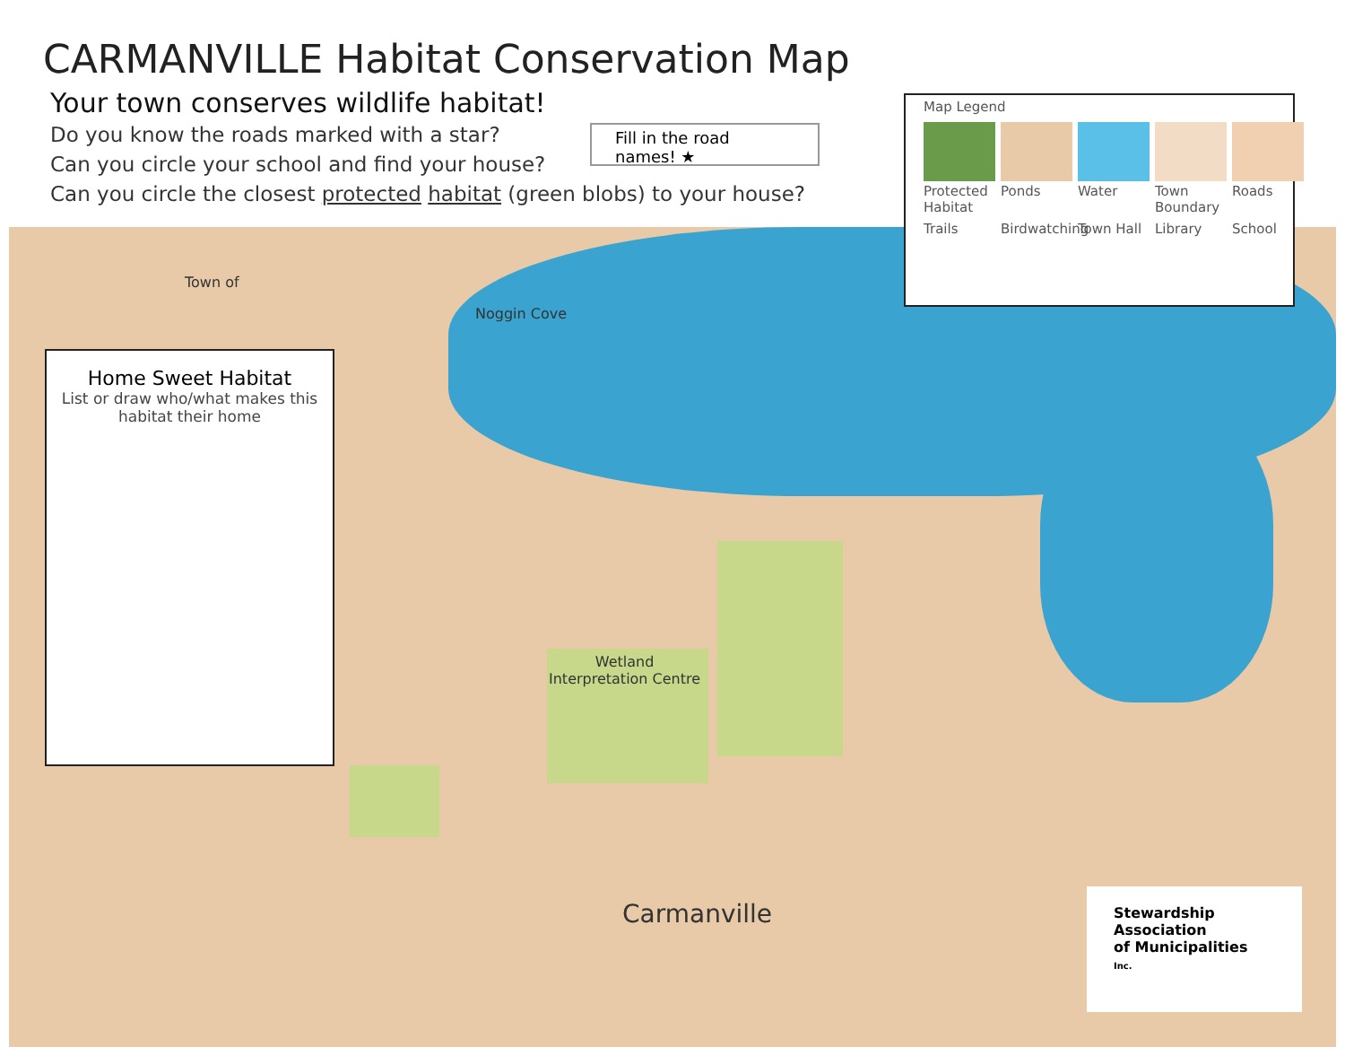CARMANVILLE Habitat Conservation Map
Your town conserves wildlife habitat!
Do you know the roads marked with a star?
Can you circle your school and find your house?
Can you circle the closest protected habitat (green blobs) to your house?
Fill in the road names! ★
Map Legend
Protected Habitat
Ponds
Water
Town Boundary
Roads
Trails
Birdwatching
Town Hall
Library
School
Town of
Noggin Cove
Home Sweet Habitat
List or draw who/what makes this
habitat their home
Wetland
Interpretation Centre
Carmanville
Stewardship
Association
of Municipalities
Inc.